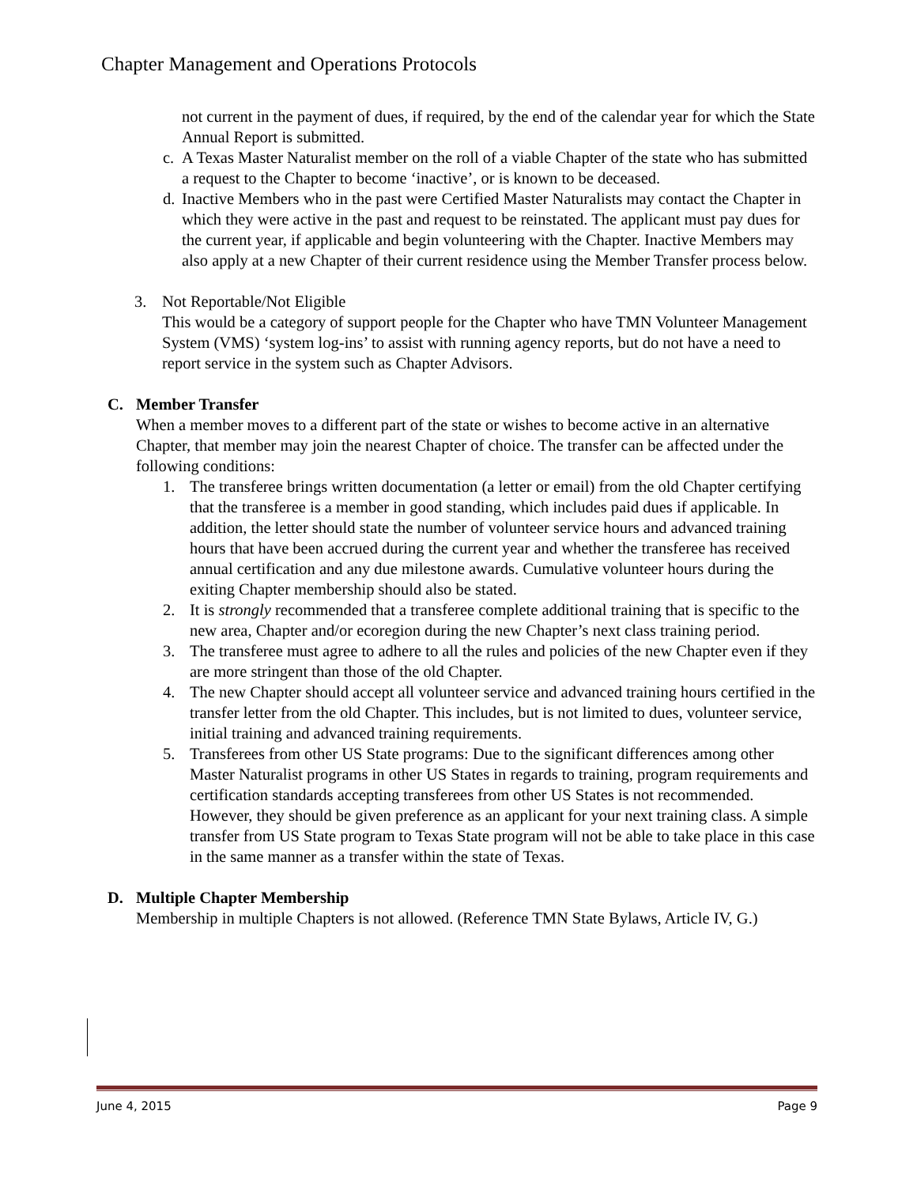Chapter Management and Operations Protocols
not current in the payment of dues, if required, by the end of the calendar year for which the State Annual Report is submitted.
c. A Texas Master Naturalist member on the roll of a viable Chapter of the state who has submitted a request to the Chapter to become ‘inactive’, or is known to be deceased.
d. Inactive Members who in the past were Certified Master Naturalists may contact the Chapter in which they were active in the past and request to be reinstated. The applicant must pay dues for the current year, if applicable and begin volunteering with the Chapter. Inactive Members may also apply at a new Chapter of their current residence using the Member Transfer process below.
3. Not Reportable/Not Eligible
This would be a category of support people for the Chapter who have TMN Volunteer Management System (VMS) ‘system log-ins’ to assist with running agency reports, but do not have a need to report service in the system such as Chapter Advisors.
C. Member Transfer
When a member moves to a different part of the state or wishes to become active in an alternative Chapter, that member may join the nearest Chapter of choice. The transfer can be affected under the following conditions:
1. The transferee brings written documentation (a letter or email) from the old Chapter certifying that the transferee is a member in good standing, which includes paid dues if applicable. In addition, the letter should state the number of volunteer service hours and advanced training hours that have been accrued during the current year and whether the transferee has received annual certification and any due milestone awards. Cumulative volunteer hours during the exiting Chapter membership should also be stated.
2. It is strongly recommended that a transferee complete additional training that is specific to the new area, Chapter and/or ecoregion during the new Chapter’s next class training period.
3. The transferee must agree to adhere to all the rules and policies of the new Chapter even if they are more stringent than those of the old Chapter.
4. The new Chapter should accept all volunteer service and advanced training hours certified in the transfer letter from the old Chapter. This includes, but is not limited to dues, volunteer service, initial training and advanced training requirements.
5. Transferees from other US State programs: Due to the significant differences among other Master Naturalist programs in other US States in regards to training, program requirements and certification standards accepting transferees from other US States is not recommended. However, they should be given preference as an applicant for your next training class. A simple transfer from US State program to Texas State program will not be able to take place in this case in the same manner as a transfer within the state of Texas.
D. Multiple Chapter Membership
Membership in multiple Chapters is not allowed. (Reference TMN State Bylaws, Article IV, G.)
June 4, 2015 Page 9